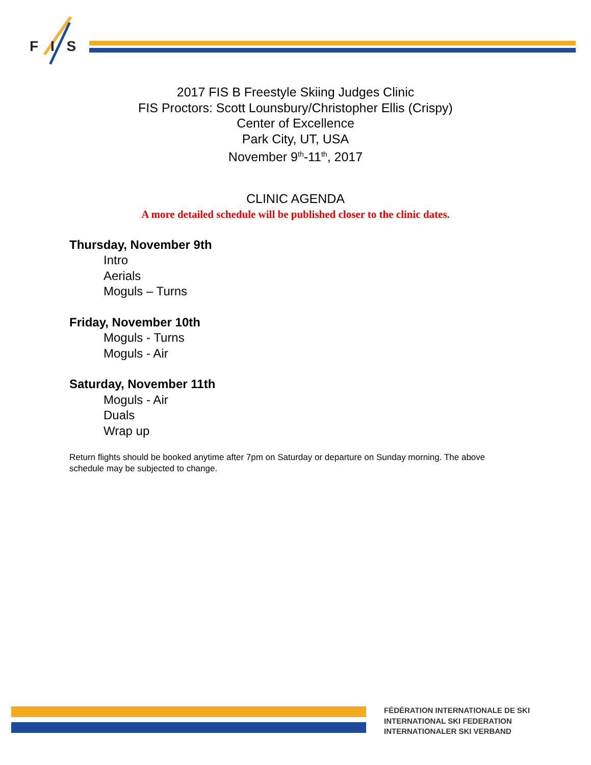F I S
2017 FIS B Freestyle Skiing Judges Clinic
FIS Proctors: Scott Lounsbury/Christopher Ellis (Crispy)
Center of Excellence
Park City, UT, USA
November 9<sup>th</sup>-11<sup>th</sup>, 2017
CLINIC AGENDA
A more detailed schedule will be published closer to the clinic dates.
Thursday, November 9th
Intro
Aerials
Moguls – Turns
Friday, November 10th
Moguls - Turns
Moguls - Air
Saturday, November 11th
Moguls - Air
Duals
Wrap up
Return flights should be booked anytime after 7pm on Saturday or departure on Sunday morning. The above schedule may be subjected to change.
FÉDÉRATION INTERNATIONALE DE SKI
INTERNATIONAL SKI FEDERATION
INTERNATIONALER SKI VERBAND